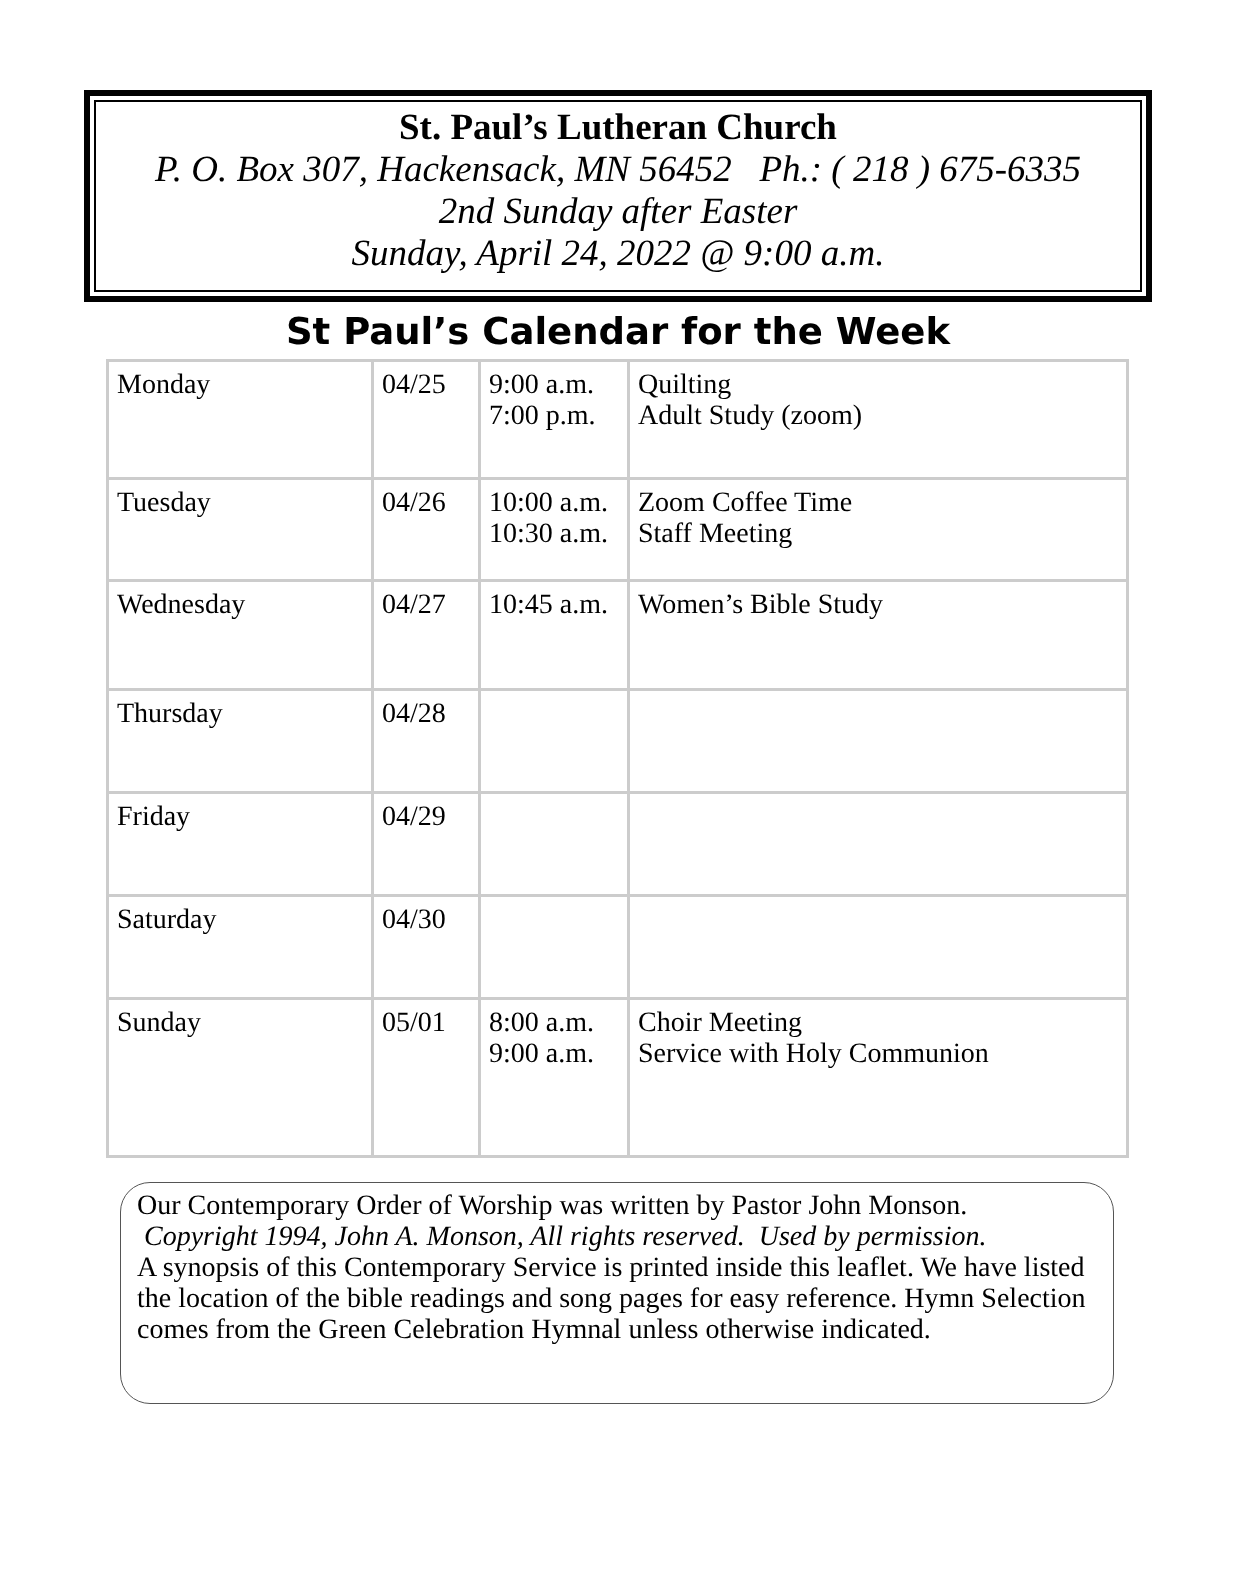St. Paul’s Lutheran Church
P. O. Box 307, Hackensack, MN 56452 Ph.: ( 218 ) 675-6335
2nd Sunday after Easter
Sunday, April 24, 2022 @ 9:00 a.m.
St Paul’s Calendar for the Week
| Monday | 04/25 | 9:00 a.m. 7:00 p.m. | Quilting Adult Study (zoom) |
| Tuesday | 04/26 | 10:00 a.m. 10:30 a.m. | Zoom Coffee Time Staff Meeting |
| Wednesday | 04/27 | 10:45 a.m. | Women’s Bible Study |
| Thursday | 04/28 | | |
| Friday | 04/29 | | |
| Saturday | 04/30 | | |
| Sunday | 05/01 | 8:00 a.m. 9:00 a.m. | Choir Meeting Service with Holy Communion |
Our Contemporary Order of Worship was written by Pastor John Monson.
Copyright 1994, John A. Monson, All rights reserved. Used by permission.
A synopsis of this Contemporary Service is printed inside this leaflet. We have listed the location of the bible readings and song pages for easy reference. Hymn Selection comes from the Green Celebration Hymnal unless otherwise indicated.